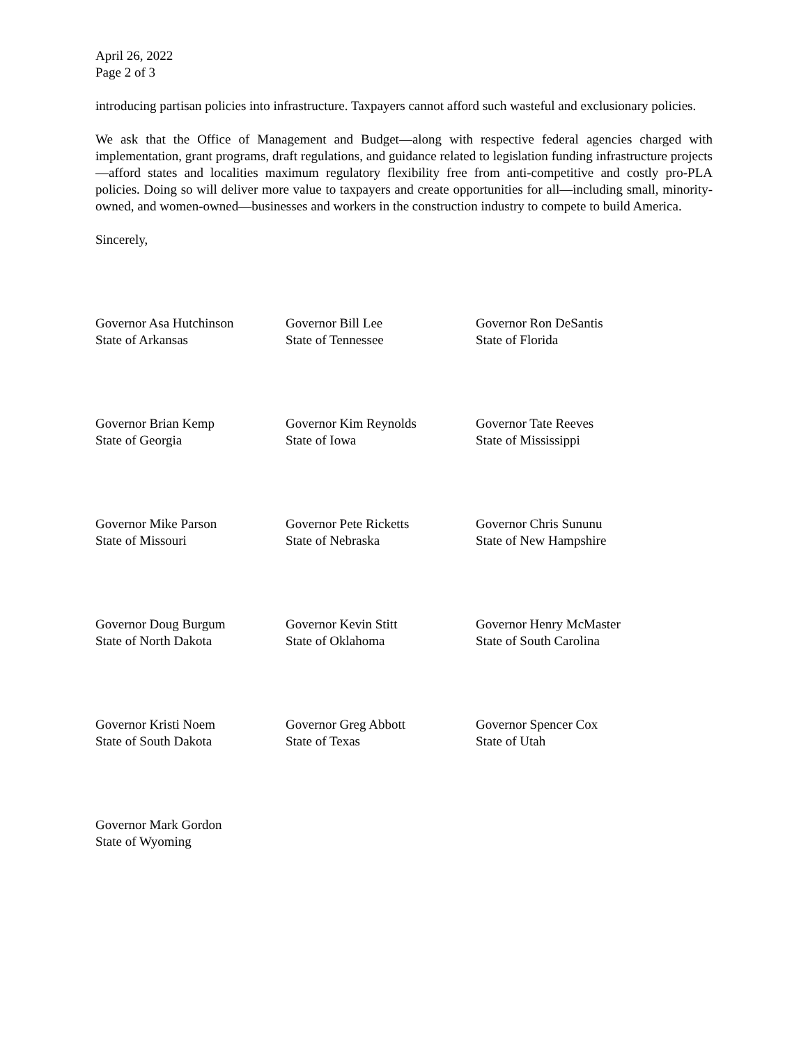April 26, 2022
Page 2 of 3
introducing partisan policies into infrastructure. Taxpayers cannot afford such wasteful and exclusionary policies.
We ask that the Office of Management and Budget—along with respective federal agencies charged with implementation, grant programs, draft regulations, and guidance related to legislation funding infrastructure projects—afford states and localities maximum regulatory flexibility free from anti-competitive and costly pro-PLA policies. Doing so will deliver more value to taxpayers and create opportunities for all—including small, minority-owned, and women-owned—businesses and workers in the construction industry to compete to build America.
Sincerely,
Governor Asa Hutchinson
State of Arkansas
Governor Bill Lee
State of Tennessee
Governor Ron DeSantis
State of Florida
Governor Brian Kemp
State of Georgia
Governor Kim Reynolds
State of Iowa
Governor Tate Reeves
State of Mississippi
Governor Mike Parson
State of Missouri
Governor Pete Ricketts
State of Nebraska
Governor Chris Sununu
State of New Hampshire
Governor Doug Burgum
State of North Dakota
Governor Kevin Stitt
State of Oklahoma
Governor Henry McMaster
State of South Carolina
Governor Kristi Noem
State of South Dakota
Governor Greg Abbott
State of Texas
Governor Spencer Cox
State of Utah
Governor Mark Gordon
State of Wyoming